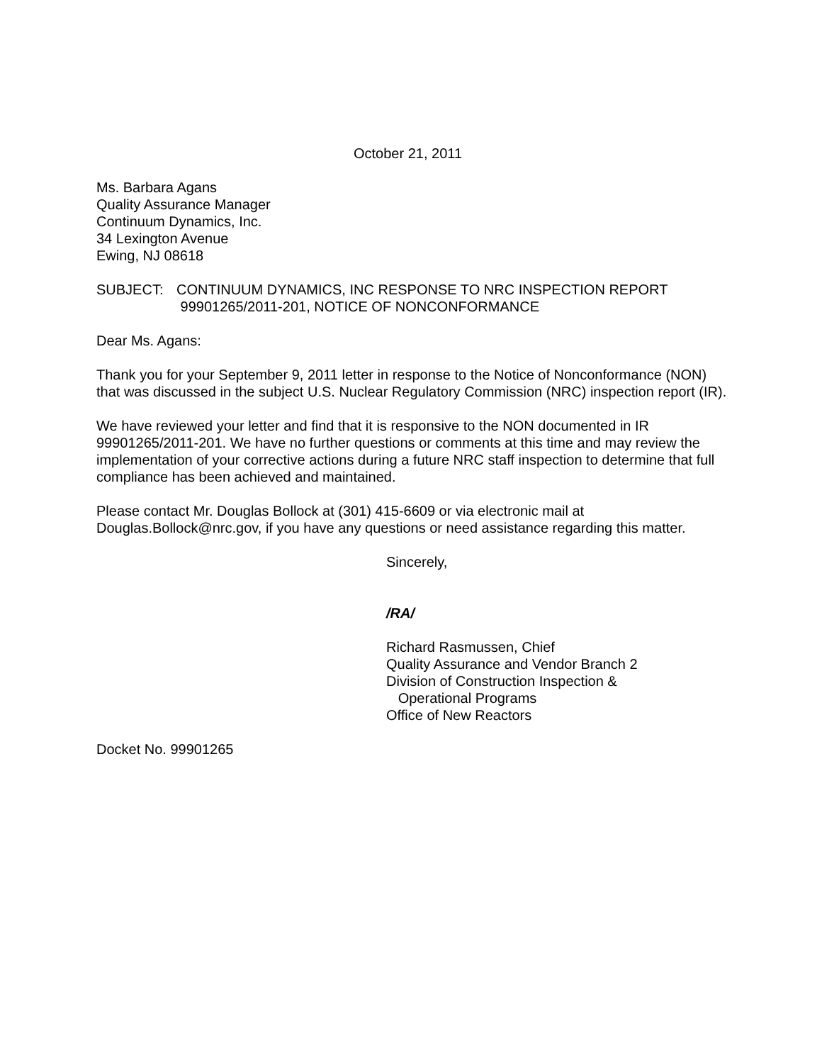October 21, 2011
Ms. Barbara Agans
Quality Assurance Manager
Continuum Dynamics, Inc.
34 Lexington Avenue
Ewing, NJ 08618
SUBJECT: CONTINUUM DYNAMICS, INC RESPONSE TO NRC INSPECTION REPORT
99901265/2011-201, NOTICE OF NONCONFORMANCE
Dear Ms. Agans:
Thank you for your September 9, 2011 letter in response to the Notice of Nonconformance (NON) that was discussed in the subject U.S. Nuclear Regulatory Commission (NRC) inspection report (IR).
We have reviewed your letter and find that it is responsive to the NON documented in IR 99901265/2011-201. We have no further questions or comments at this time and may review the implementation of your corrective actions during a future NRC staff inspection to determine that full compliance has been achieved and maintained.
Please contact Mr. Douglas Bollock at (301) 415-6609 or via electronic mail at Douglas.Bollock@nrc.gov, if you have any questions or need assistance regarding this matter.
Sincerely,
/RA/
Richard Rasmussen, Chief
Quality Assurance and Vendor Branch 2
Division of Construction Inspection &
Operational Programs
Office of New Reactors
Docket No. 99901265